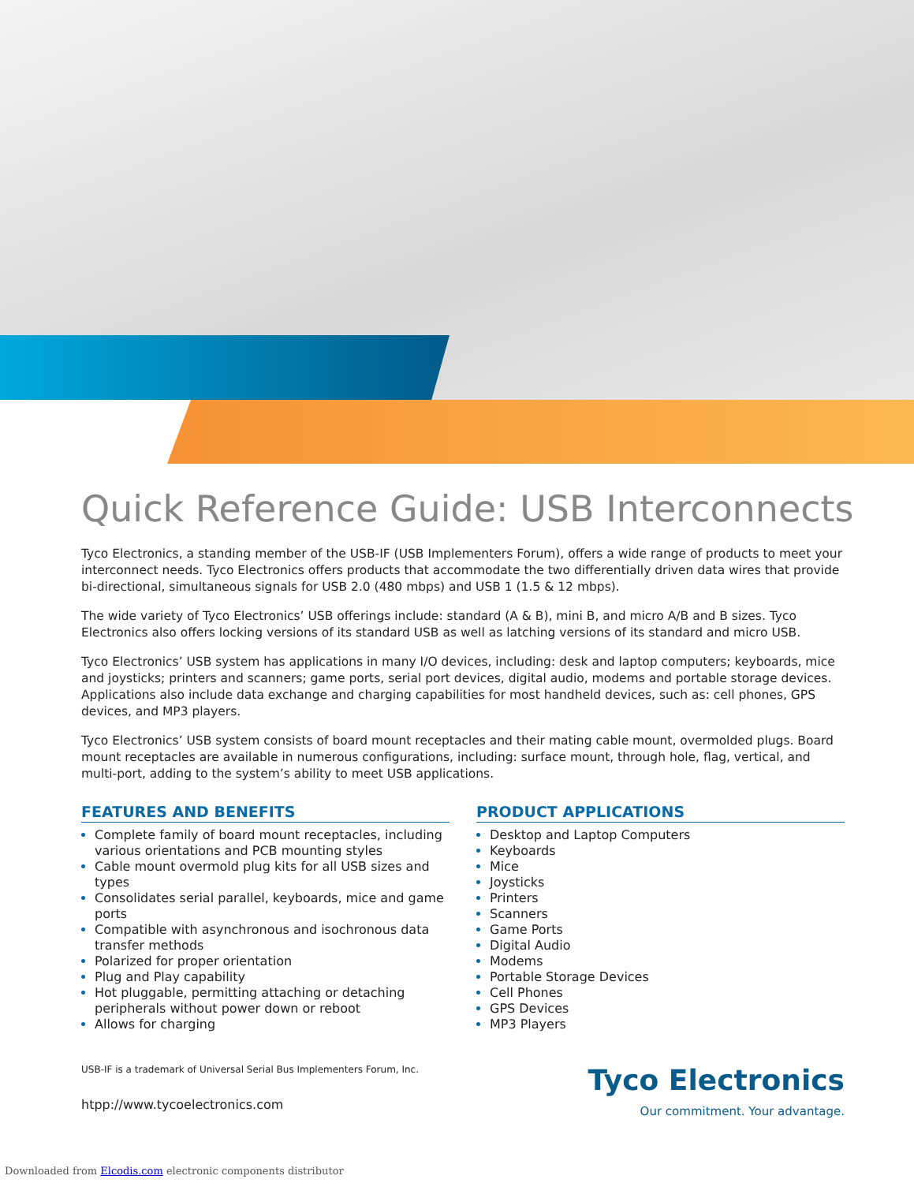Quick Reference Guide: USB Interconnects
Tyco Electronics, a standing member of the USB-IF (USB Implementers Forum), offers a wide range of products to meet your interconnect needs. Tyco Electronics offers products that accommodate the two differentially driven data wires that provide bi-directional, simultaneous signals for USB 2.0 (480 mbps) and USB 1 (1.5 & 12 mbps).
The wide variety of Tyco Electronics’ USB offerings include: standard (A & B), mini B, and micro A/B and B sizes. Tyco Electronics also offers locking versions of its standard USB as well as latching versions of its standard and micro USB.
Tyco Electronics’ USB system has applications in many I/O devices, including: desk and laptop computers; keyboards, mice and joysticks; printers and scanners; game ports, serial port devices, digital audio, modems and portable storage devices. Applications also include data exchange and charging capabilities for most handheld devices, such as: cell phones, GPS devices, and MP3 players.
Tyco Electronics’ USB system consists of board mount receptacles and their mating cable mount, overmolded plugs. Board mount receptacles are available in numerous configurations, including: surface mount, through hole, flag, vertical, and multi-port, adding to the system’s ability to meet USB applications.
FEATURES AND BENEFITS
Complete family of board mount receptacles, including various orientations and PCB mounting styles
Cable mount overmold plug kits for all USB sizes and types
Consolidates serial parallel, keyboards, mice and game ports
Compatible with asynchronous and isochronous data transfer methods
Polarized for proper orientation
Plug and Play capability
Hot pluggable, permitting attaching or detaching peripherals without power down or reboot
Allows for charging
PRODUCT APPLICATIONS
Desktop and Laptop Computers
Keyboards
Mice
Joysticks
Printers
Scanners
Game Ports
Digital Audio
Modems
Portable Storage Devices
Cell Phones
GPS Devices
MP3 Players
USB-IF is a trademark of Universal Serial Bus Implementers Forum, Inc.
htpp://www.tycoelectronics.com
Tyco Electronics
Our commitment. Your advantage.
Downloaded from Elcodis.com electronic components distributor